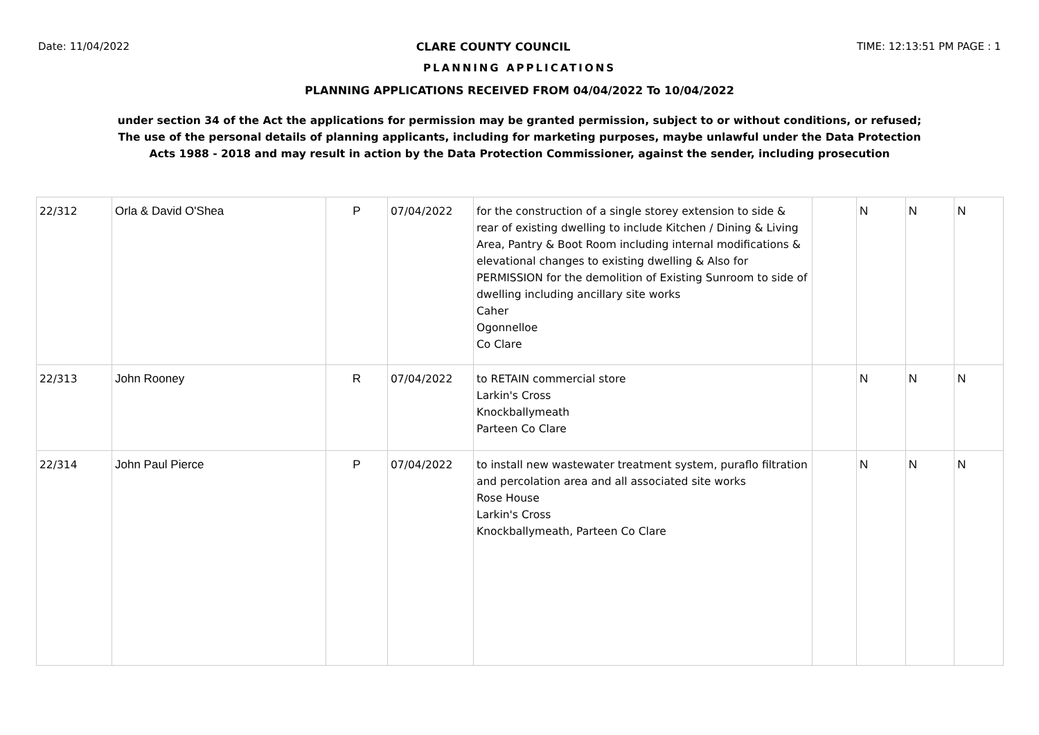Date: 11/04/2022 CLARE COUNTY COUNCIL TIME: 12:13:51 PM PAGE : 1
PLANNING APPLICATIONS
PLANNING APPLICATIONS RECEIVED FROM 04/04/2022 To 10/04/2022
under section 34 of the Act the applications for permission may be granted permission, subject to or without conditions, or refused;
The use of the personal details of planning applicants, including for marketing purposes, maybe unlawful under the Data Protection
Acts 1988 - 2018 and may result in action by the Data Protection Commissioner, against the sender, including prosecution
| 22/312 | Orla & David O'Shea | P | 07/04/2022 | for the construction of a single storey extension to side & rear of existing dwelling to include Kitchen / Dining & Living Area, Pantry & Boot Room including internal modifications & elevational changes to existing dwelling & Also for PERMISSION for the demolition of Existing Sunroom to side of dwelling including ancillary site works Caher Ogonnelloe Co Clare | | N | N | N |
| 22/313 | John Rooney | R | 07/04/2022 | to RETAIN commercial store Larkin's Cross Knockballymeath Parteen Co Clare | | N | N | N |
| 22/314 | John Paul Pierce | P | 07/04/2022 | to install new wastewater treatment system, puraflo filtration and percolation area and all associated site works Rose House Larkin's Cross Knockballymeath, Parteen Co Clare | | N | N | N |